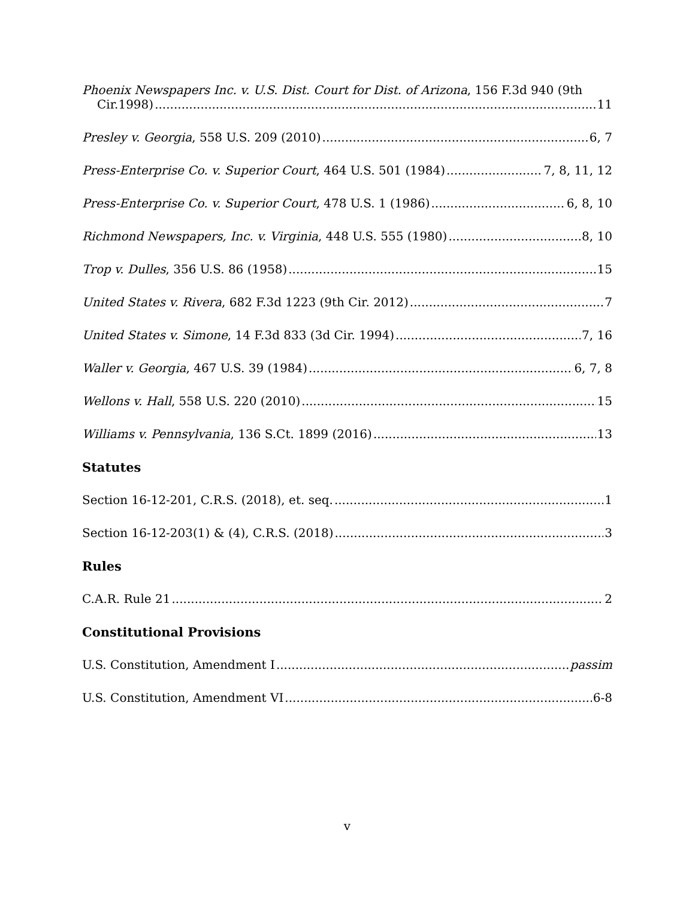Phoenix Newspapers Inc. v. U.S. Dist. Court for Dist. of Arizona, 156 F.3d 940 (9th
Cir.1998) 11
Presley v. Georgia, 558 U.S. 209 (2010) 6, 7
Press-Enterprise Co. v. Superior Court, 464 U.S. 501 (1984) 7, 8, 11, 12
Press-Enterprise Co. v. Superior Court, 478 U.S. 1 (1986) 6, 8, 10
Richmond Newspapers, Inc. v. Virginia, 448 U.S. 555 (1980) 8, 10
Trop v. Dulles, 356 U.S. 86 (1958) 15
United States v. Rivera, 682 F.3d 1223 (9th Cir. 2012) 7
United States v. Simone, 14 F.3d 833 (3d Cir. 1994) 7, 16
Waller v. Georgia, 467 U.S. 39 (1984) 6, 7, 8
Wellons v. Hall, 558 U.S. 220 (2010) 15
Williams v. Pennsylvania, 136 S.Ct. 1899 (2016) 13
Statutes
Section 16-12-201, C.R.S. (2018), et. seq. 1
Section 16-12-203(1) & (4), C.R.S. (2018) 3
Rules
C.A.R. Rule 21 2
Constitutional Provisions
U.S. Constitution, Amendment I passim
U.S. Constitution, Amendment VI 6-8
v